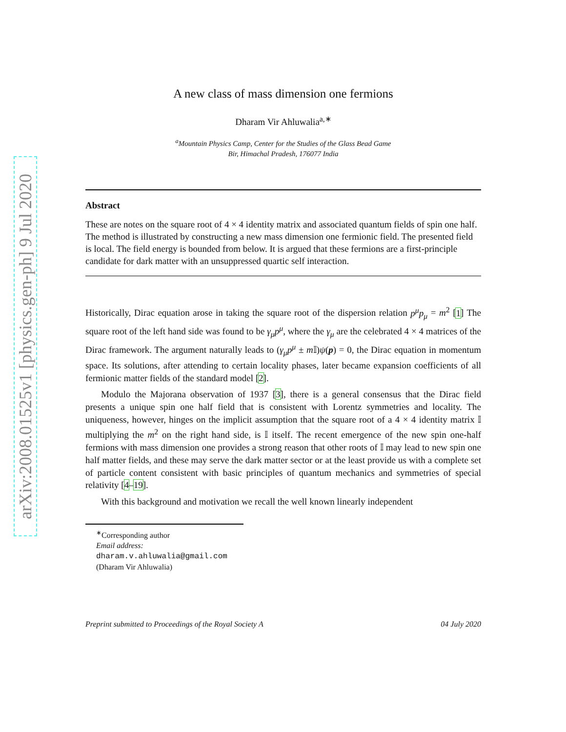arXiv:2008.01525v1 [physics.gen-ph] 9 Jul 2020
A new class of mass dimension one fermions
Dharam Vir Ahluwalia<sup>a,∗</sup>
<sup>a</sup> Mountain Physics Camp, Center for the Studies of the Glass Bead Game
Bir, Himachal Pradesh, 176077 India
Abstract
These are notes on the square root of 4 × 4 identity matrix and associated quantum fields of spin one half. The method is illustrated by constructing a new mass dimension one fermionic field. The presented field is local. The field energy is bounded from below. It is argued that these fermions are a first-principle candidate for dark matter with an unsuppressed quartic self interaction.
Historically, Dirac equation arose in taking the square root of the dispersion relation p<sup>μ</sup>p<sub>μ</sub> = m<sup>2</sup> [1] The square root of the left hand side was found to be γ<sub>μ</sub>p<sup>μ</sup>, where the γ<sub>μ</sub> are the celebrated 4 × 4 matrices of the Dirac framework. The argument naturally leads to (γ<sub>μ</sub>p<sup>μ</sup> ± m 𝕀)ψ(p) = 0, the Dirac equation in momentum space. Its solutions, after attending to certain locality phases, later became expansion coefficients of all fermionic matter fields of the standard model [2].
Modulo the Majorana observation of 1937 [3], there is a general consensus that the Dirac field presents a unique spin one half field that is consistent with Lorentz symmetries and locality. The uniqueness, however, hinges on the implicit assumption that the square root of a 4 × 4 identity matrix 𝕀 multiplying the m<sup>2</sup> on the right hand side, is 𝕀 itself. The recent emergence of the new spin one-half fermions with mass dimension one provides a strong reason that other roots of 𝕀 may lead to new spin one half matter fields, and these may serve the dark matter sector or at the least provide us with a complete set of particle content consistent with basic principles of quantum mechanics and symmetries of special relativity [4–19].
With this background and motivation we recall the well known linearly independent
<sup>∗</sup>Corresponding author
Email address: dharam.v.ahluwalia@gmail.com (Dharam Vir Ahluwalia)
Preprint submitted to Proceedings of the Royal Society A 04 July 2020